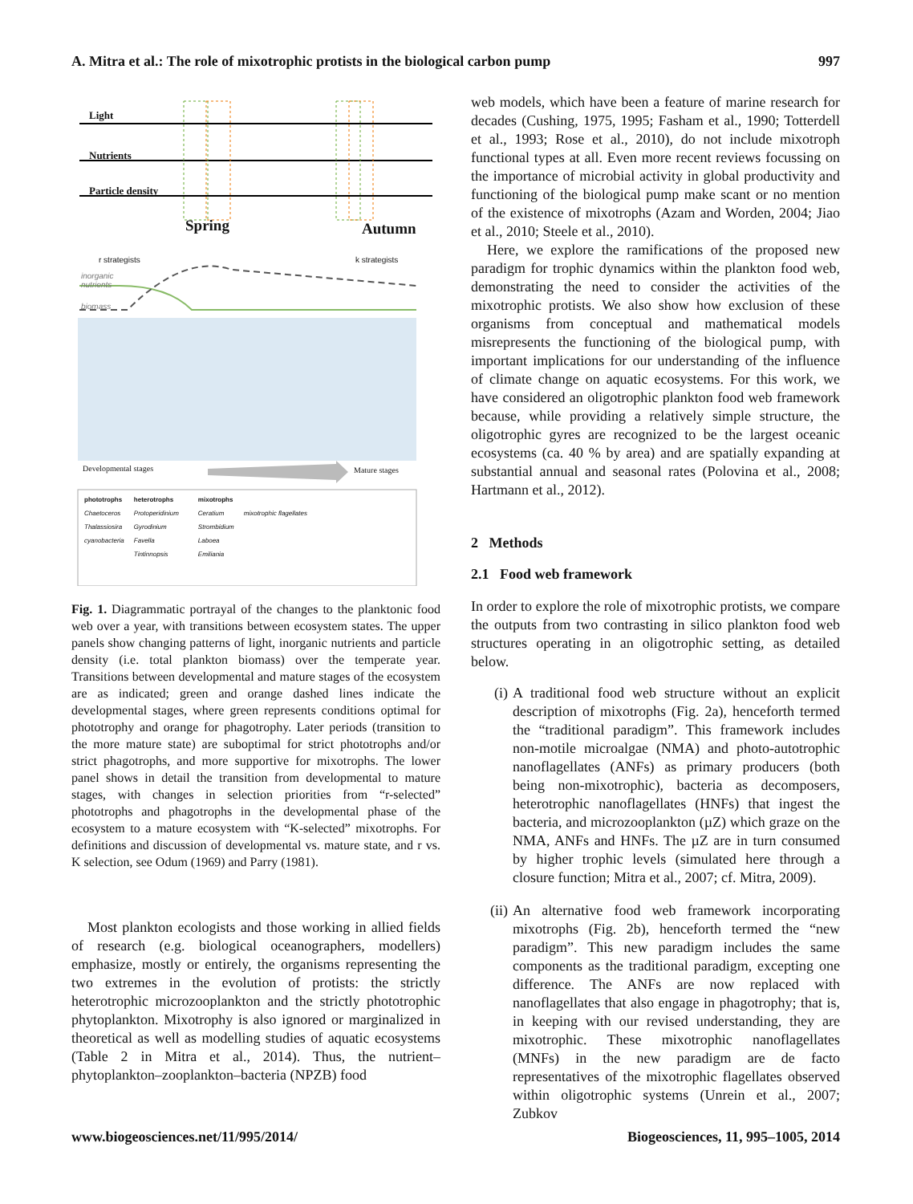A. Mitra et al.: The role of mixotrophic protists in the biological carbon pump 997
Light
Nutrients
Particle density
Spring Autumn
r strategists k strategists
inorganic
nutrients
biomass
Developmental stages Mature stages
| phototrophs | heterotrophs | | mixotrophs | |
| --- | --- | --- | --- | --- |
| Chaetoceros | Protoperidinium | | Ceratium | mixotrophic flagellates |
| Thalassiosira | Gyrodinium | | Strombidium | |
| cyanobacteria | Favella | | Laboea | |
| | Tintinnopsis | | Emiliania | |
Fig. 1. Diagrammatic portrayal of the changes to the planktonic food web over a year, with transitions between ecosystem states. The upper panels show changing patterns of light, inorganic nutrients and particle density (i.e. total plankton biomass) over the temperate year. Transitions between developmental and mature stages of the ecosystem are as indicated; green and orange dashed lines indicate the developmental stages, where green represents conditions optimal for phototrophy and orange for phagotrophy. Later periods (transition to the more mature state) are suboptimal for strict phototrophs and/or strict phagotrophs, and more supportive for mixotrophs. The lower panel shows in detail the transition from developmental to mature stages, with changes in selection priorities from “r-selected” phototrophs and phagotrophs in the developmental phase of the ecosystem to a mature ecosystem with “K-selected” mixotrophs. For definitions and discussion of developmental vs. mature state, and r vs. K selection, see Odum (1969) and Parry (1981).
Most plankton ecologists and those working in allied fields of research (e.g. biological oceanographers, modellers) emphasize, mostly or entirely, the organisms representing the two extremes in the evolution of protists: the strictly heterotrophic microzooplankton and the strictly phototrophic phytoplankton. Mixotrophy is also ignored or marginalized in theoretical as well as modelling studies of aquatic ecosystems (Table 2 in Mitra et al., 2014). Thus, the nutrient–phytoplankton–zooplankton–bacteria (NPZB) food
web models, which have been a feature of marine research for decades (Cushing, 1975, 1995; Fasham et al., 1990; Totterdell et al., 1993; Rose et al., 2010), do not include mixotroph functional types at all. Even more recent reviews focussing on the importance of microbial activity in global productivity and functioning of the biological pump make scant or no mention of the existence of mixotrophs (Azam and Worden, 2004; Jiao et al., 2010; Steele et al., 2010).
Here, we explore the ramifications of the proposed new paradigm for trophic dynamics within the plankton food web, demonstrating the need to consider the activities of the mixotrophic protists. We also show how exclusion of these organisms from conceptual and mathematical models misrepresents the functioning of the biological pump, with important implications for our understanding of the influence of climate change on aquatic ecosystems. For this work, we have considered an oligotrophic plankton food web framework because, while providing a relatively simple structure, the oligotrophic gyres are recognized to be the largest oceanic ecosystems (ca. 40 % by area) and are spatially expanding at substantial annual and seasonal rates (Polovina et al., 2008; Hartmann et al., 2012).
2 Methods
2.1 Food web framework
In order to explore the role of mixotrophic protists, we compare the outputs from two contrasting in silico plankton food web structures operating in an oligotrophic setting, as detailed below.
(i)
A traditional food web structure without an explicit description of mixotrophs (Fig. 2a), henceforth termed the “traditional paradigm”. This framework includes non-motile microalgae (NMA) and photo-autotrophic nanoflagellates (ANFs) as primary producers (both being non-mixotrophic), bacteria as decomposers, heterotrophic nanoflagellates (HNFs) that ingest the bacteria, and microzooplankton (µZ) which graze on the NMA, ANFs and HNFs. The µZ are in turn consumed by higher trophic levels (simulated here through a closure function; Mitra et al., 2007; cf. Mitra, 2009).
(ii)
An alternative food web framework incorporating mixotrophs (Fig. 2b), henceforth termed the “new paradigm”. This new paradigm includes the same components as the traditional paradigm, excepting one difference. The ANFs are now replaced with nanoflagellates that also engage in phagotrophy; that is, in keeping with our revised understanding, they are mixotrophic. These mixotrophic nanoflagellates (MNFs) in the new paradigm are de facto representatives of the mixotrophic flagellates observed within oligotrophic systems (Unrein et al., 2007; Zubkov
www.biogeosciences.net/11/995/2014/ Biogeosciences, 11, 995–1005, 2014